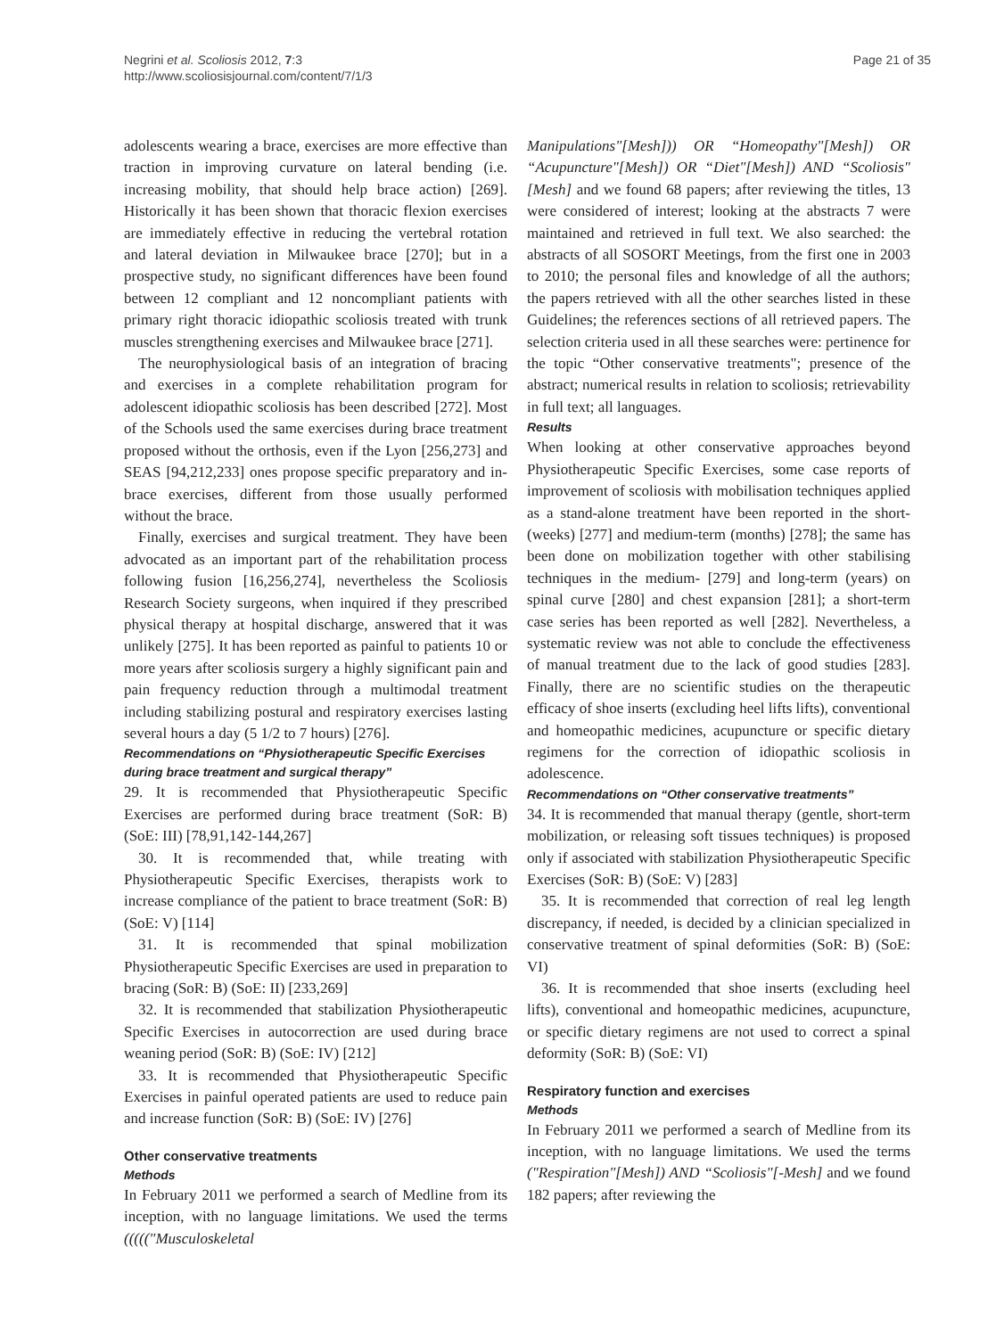Negrini et al. Scoliosis 2012, 7:3
http://www.scoliosisjournal.com/content/7/1/3
Page 21 of 35
adolescents wearing a brace, exercises are more effective than traction in improving curvature on lateral bending (i.e. increasing mobility, that should help brace action) [269]. Historically it has been shown that thoracic flexion exercises are immediately effective in reducing the vertebral rotation and lateral deviation in Milwaukee brace [270]; but in a prospective study, no significant differences have been found between 12 compliant and 12 noncompliant patients with primary right thoracic idiopathic scoliosis treated with trunk muscles strengthening exercises and Milwaukee brace [271].
The neurophysiological basis of an integration of bracing and exercises in a complete rehabilitation program for adolescent idiopathic scoliosis has been described [272]. Most of the Schools used the same exercises during brace treatment proposed without the orthosis, even if the Lyon [256,273] and SEAS [94,212,233] ones propose specific preparatory and in-brace exercises, different from those usually performed without the brace.
Finally, exercises and surgical treatment. They have been advocated as an important part of the rehabilitation process following fusion [16,256,274], nevertheless the Scoliosis Research Society surgeons, when inquired if they prescribed physical therapy at hospital discharge, answered that it was unlikely [275]. It has been reported as painful to patients 10 or more years after scoliosis surgery a highly significant pain and pain frequency reduction through a multimodal treatment including stabilizing postural and respiratory exercises lasting several hours a day (5 1/2 to 7 hours) [276].
Recommendations on “Physiotherapeutic Specific Exercises during brace treatment and surgical therapy”
29. It is recommended that Physiotherapeutic Specific Exercises are performed during brace treatment (SoR: B) (SoE: III) [78,91,142-144,267]
30. It is recommended that, while treating with Physiotherapeutic Specific Exercises, therapists work to increase compliance of the patient to brace treatment (SoR: B) (SoE: V) [114]
31. It is recommended that spinal mobilization Physiotherapeutic Specific Exercises are used in preparation to bracing (SoR: B) (SoE: II) [233,269]
32. It is recommended that stabilization Physiotherapeutic Specific Exercises in autocorrection are used during brace weaning period (SoR: B) (SoE: IV) [212]
33. It is recommended that Physiotherapeutic Specific Exercises in painful operated patients are used to reduce pain and increase function (SoR: B) (SoE: IV) [276]
Other conservative treatments
Methods
In February 2011 we performed a search of Medline from its inception, with no language limitations. We used the terms ((((("Musculoskeletal
Manipulations"[Mesh])) OR “Homeopathy"[Mesh]) OR “Acupuncture"[Mesh]) OR “Diet"[Mesh]) AND “Scoliosis"[Mesh] and we found 68 papers; after reviewing the titles, 13 were considered of interest; looking at the abstracts 7 were maintained and retrieved in full text. We also searched: the abstracts of all SOSORT Meetings, from the first one in 2003 to 2010; the personal files and knowledge of all the authors; the papers retrieved with all the other searches listed in these Guidelines; the references sections of all retrieved papers. The selection criteria used in all these searches were: pertinence for the topic “Other conservative treatments"; presence of the abstract; numerical results in relation to scoliosis; retrievability in full text; all languages.
Results
When looking at other conservative approaches beyond Physiotherapeutic Specific Exercises, some case reports of improvement of scoliosis with mobilisation techniques applied as a stand-alone treatment have been reported in the short- (weeks) [277] and medium-term (months) [278]; the same has been done on mobilization together with other stabilising techniques in the medium- [279] and long-term (years) on spinal curve [280] and chest expansion [281]; a short-term case series has been reported as well [282]. Nevertheless, a systematic review was not able to conclude the effectiveness of manual treatment due to the lack of good studies [283]. Finally, there are no scientific studies on the therapeutic efficacy of shoe inserts (excluding heel lifts lifts), conventional and homeopathic medicines, acupuncture or specific dietary regimens for the correction of idiopathic scoliosis in adolescence.
Recommendations on “Other conservative treatments”
34. It is recommended that manual therapy (gentle, short-term mobilization, or releasing soft tissues techniques) is proposed only if associated with stabilization Physiotherapeutic Specific Exercises (SoR: B) (SoE: V) [283]
35. It is recommended that correction of real leg length discrepancy, if needed, is decided by a clinician specialized in conservative treatment of spinal deformities (SoR: B) (SoE: VI)
36. It is recommended that shoe inserts (excluding heel lifts), conventional and homeopathic medicines, acupuncture, or specific dietary regimens are not used to correct a spinal deformity (SoR: B) (SoE: VI)
Respiratory function and exercises
Methods
In February 2011 we performed a search of Medline from its inception, with no language limitations. We used the terms ("Respiration"[Mesh]) AND “Scoliosis"[-Mesh] and we found 182 papers; after reviewing the